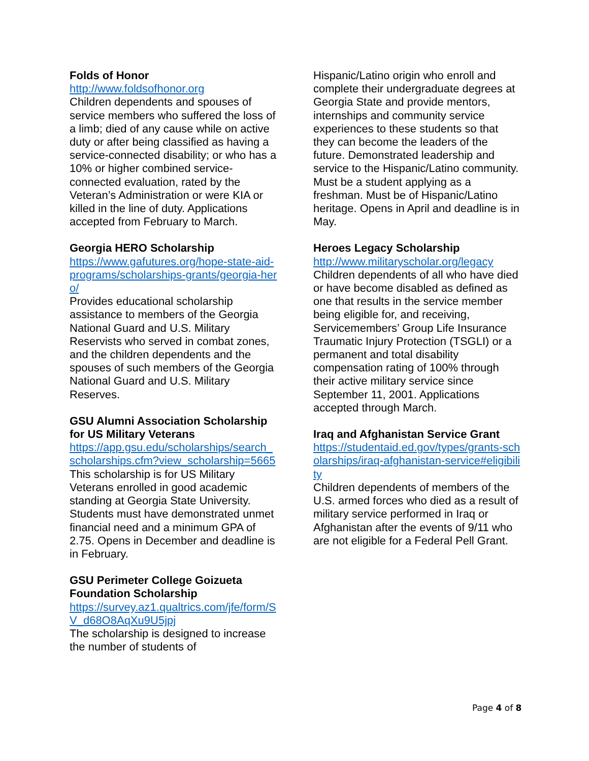Folds of Honor
http://www.foldsofhonor.org
Children dependents and spouses of service members who suffered the loss of a limb; died of any cause while on active duty or after being classified as having a service-connected disability; or who has a 10% or higher combined service-connected evaluation, rated by the Veteran’s Administration or were KIA or killed in the line of duty. Applications accepted from February to March.
Georgia HERO Scholarship
https://www.gafutures.org/hope-state-aid-programs/scholarships-grants/georgia-hero/
Provides educational scholarship assistance to members of the Georgia National Guard and U.S. Military Reservists who served in combat zones, and the children dependents and the spouses of such members of the Georgia National Guard and U.S. Military Reserves.
GSU Alumni Association Scholarship for US Military Veterans
https://app.gsu.edu/scholarships/search_scholarships.cfm?view_scholarship=5665
This scholarship is for US Military Veterans enrolled in good academic standing at Georgia State University. Students must have demonstrated unmet financial need and a minimum GPA of 2.75. Opens in December and deadline is in February.
GSU Perimeter College Goizueta Foundation Scholarship
https://survey.az1.qualtrics.com/jfe/form/SV_d68O8AqXu9U5jpj
The scholarship is designed to increase the number of students of
Hispanic/Latino origin who enroll and complete their undergraduate degrees at Georgia State and provide mentors, internships and community service experiences to these students so that they can become the leaders of the future. Demonstrated leadership and service to the Hispanic/Latino community. Must be a student applying as a freshman. Must be of Hispanic/Latino heritage. Opens in April and deadline is in May.
Heroes Legacy Scholarship
http://www.militaryscholar.org/legacy
Children dependents of all who have died or have become disabled as defined as one that results in the service member being eligible for, and receiving, Servicemembers’ Group Life Insurance Traumatic Injury Protection (TSGLI) or a permanent and total disability compensation rating of 100% through their active military service since September 11, 2001. Applications accepted through March.
Iraq and Afghanistan Service Grant
https://studentaid.ed.gov/types/grants-scholarships/iraq-afghanistan-service#eligibility
Children dependents of members of the U.S. armed forces who died as a result of military service performed in Iraq or Afghanistan after the events of 9/11 who are not eligible for a Federal Pell Grant.
Page 4 of 8